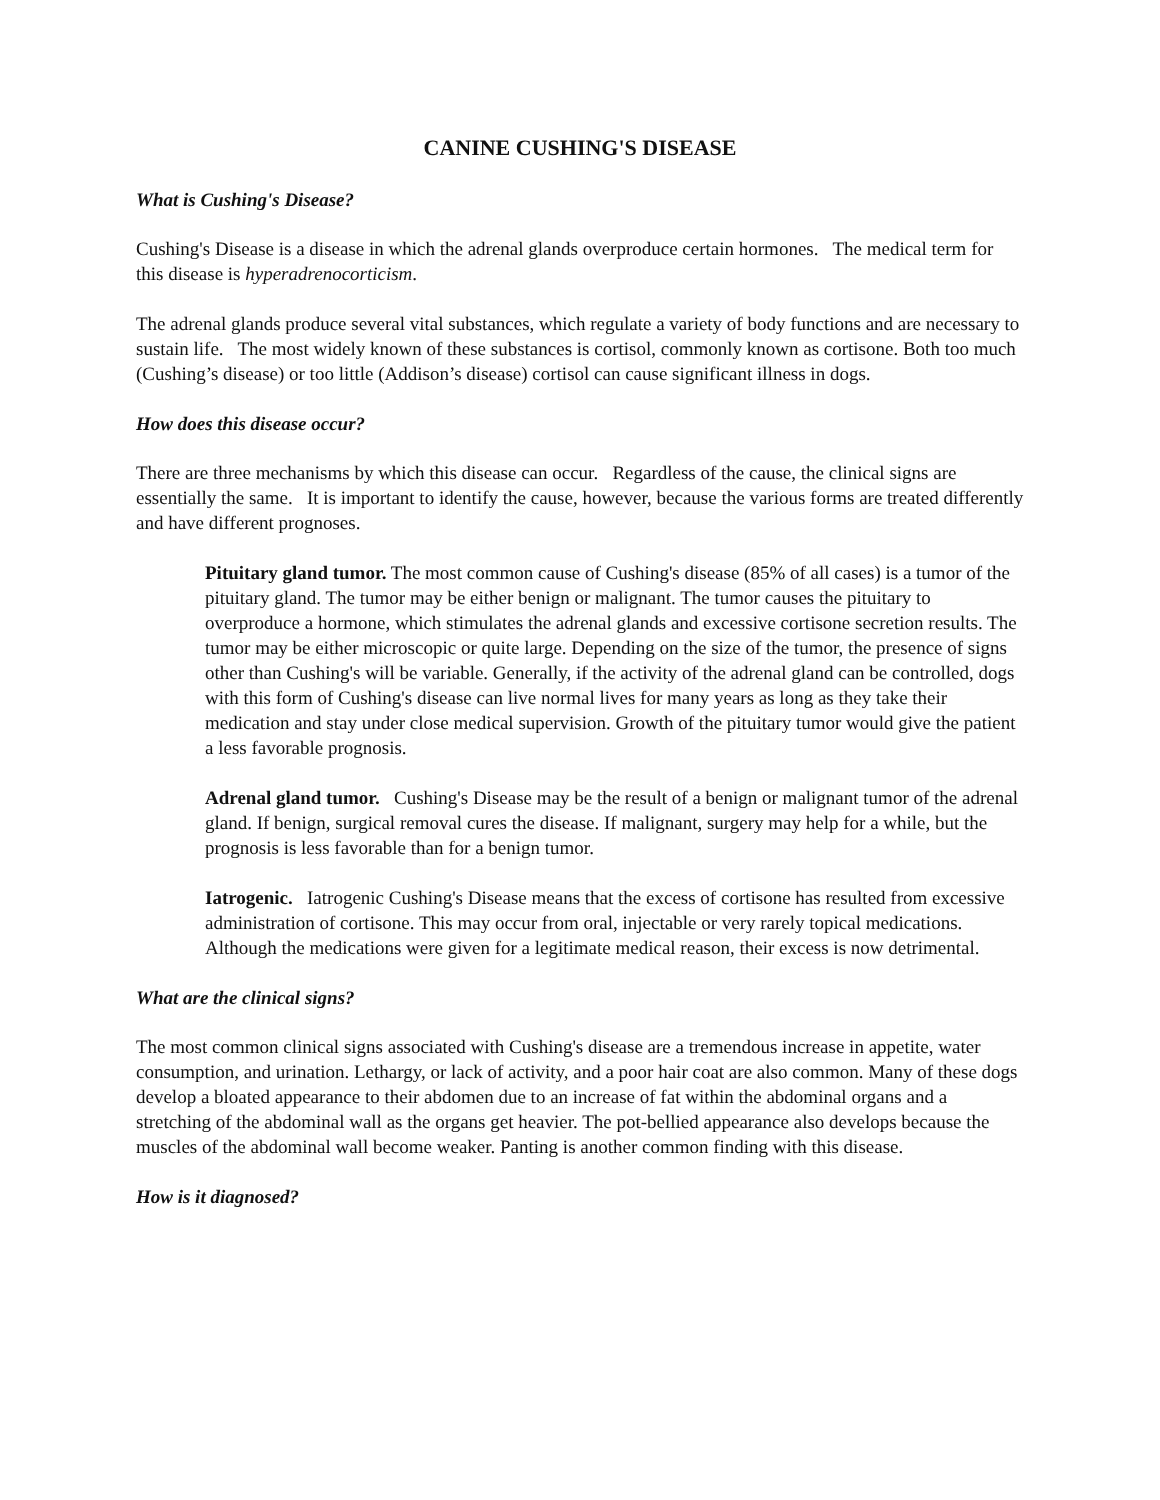CANINE CUSHING'S DISEASE
What is Cushing's Disease?
Cushing's Disease is a disease in which the adrenal glands overproduce certain hormones. The medical term for this disease is hyperadrenocorticism.
The adrenal glands produce several vital substances, which regulate a variety of body functions and are necessary to sustain life. The most widely known of these substances is cortisol, commonly known as cortisone. Both too much (Cushing’s disease) or too little (Addison’s disease) cortisol can cause significant illness in dogs.
How does this disease occur?
There are three mechanisms by which this disease can occur. Regardless of the cause, the clinical signs are essentially the same. It is important to identify the cause, however, because the various forms are treated differently and have different prognoses.
Pituitary gland tumor. The most common cause of Cushing's disease (85% of all cases) is a tumor of the pituitary gland. The tumor may be either benign or malignant. The tumor causes the pituitary to overproduce a hormone, which stimulates the adrenal glands and excessive cortisone secretion results. The tumor may be either microscopic or quite large. Depending on the size of the tumor, the presence of signs other than Cushing's will be variable. Generally, if the activity of the adrenal gland can be controlled, dogs with this form of Cushing's disease can live normal lives for many years as long as they take their medication and stay under close medical supervision. Growth of the pituitary tumor would give the patient a less favorable prognosis.
Adrenal gland tumor. Cushing's Disease may be the result of a benign or malignant tumor of the adrenal gland. If benign, surgical removal cures the disease. If malignant, surgery may help for a while, but the prognosis is less favorable than for a benign tumor.
Iatrogenic. Iatrogenic Cushing's Disease means that the excess of cortisone has resulted from excessive administration of cortisone. This may occur from oral, injectable or very rarely topical medications. Although the medications were given for a legitimate medical reason, their excess is now detrimental.
What are the clinical signs?
The most common clinical signs associated with Cushing's disease are a tremendous increase in appetite, water consumption, and urination. Lethargy, or lack of activity, and a poor hair coat are also common. Many of these dogs develop a bloated appearance to their abdomen due to an increase of fat within the abdominal organs and a stretching of the abdominal wall as the organs get heavier. The pot-bellied appearance also develops because the muscles of the abdominal wall become weaker. Panting is another common finding with this disease.
How is it diagnosed?